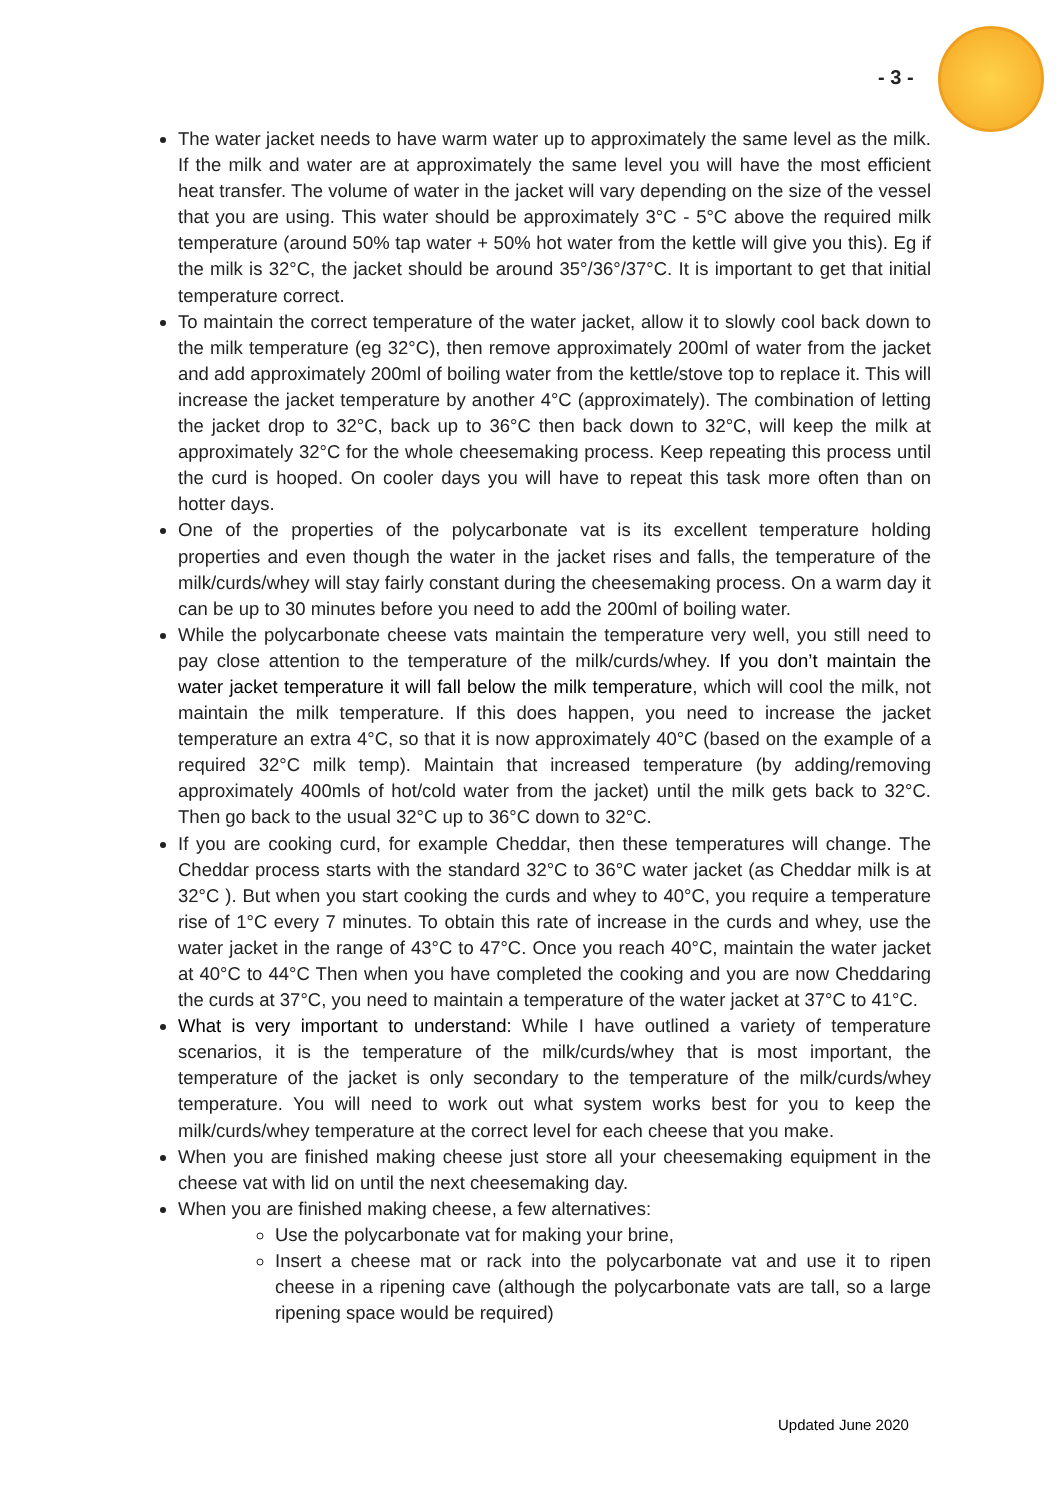- 3 -
The water jacket needs to have warm water up to approximately the same level as the milk. If the milk and water are at approximately the same level you will have the most efficient heat transfer. The volume of water in the jacket will vary depending on the size of the vessel that you are using. This water should be approximately 3°C - 5°C above the required milk temperature (around 50% tap water + 50% hot water from the kettle will give you this). Eg if the milk is 32°C, the jacket should be around 35°/36°/37°C. It is important to get that initial temperature correct.
To maintain the correct temperature of the water jacket, allow it to slowly cool back down to the milk temperature (eg 32°C), then remove approximately 200ml of water from the jacket and add approximately 200ml of boiling water from the kettle/stove top to replace it. This will increase the jacket temperature by another 4°C (approximately). The combination of letting the jacket drop to 32°C, back up to 36°C then back down to 32°C, will keep the milk at approximately 32°C for the whole cheesemaking process. Keep repeating this process until the curd is hooped. On cooler days you will have to repeat this task more often than on hotter days.
One of the properties of the polycarbonate vat is its excellent temperature holding properties and even though the water in the jacket rises and falls, the temperature of the milk/curds/whey will stay fairly constant during the cheesemaking process. On a warm day it can be up to 30 minutes before you need to add the 200ml of boiling water.
While the polycarbonate cheese vats maintain the temperature very well, you still need to pay close attention to the temperature of the milk/curds/whey. If you don’t maintain the water jacket temperature it will fall below the milk temperature, which will cool the milk, not maintain the milk temperature. If this does happen, you need to increase the jacket temperature an extra 4°C, so that it is now approximately 40°C (based on the example of a required 32°C milk temp). Maintain that increased temperature (by adding/removing approximately 400mls of hot/cold water from the jacket) until the milk gets back to 32°C. Then go back to the usual 32°C up to 36°C down to 32°C.
If you are cooking curd, for example Cheddar, then these temperatures will change. The Cheddar process starts with the standard 32°C to 36°C water jacket (as Cheddar milk is at 32°C ). But when you start cooking the curds and whey to 40°C, you require a temperature rise of 1°C every 7 minutes. To obtain this rate of increase in the curds and whey, use the water jacket in the range of 43°C to 47°C. Once you reach 40°C, maintain the water jacket at 40°C to 44°C Then when you have completed the cooking and you are now Cheddaring the curds at 37°C, you need to maintain a temperature of the water jacket at 37°C to 41°C.
What is very important to understand: While I have outlined a variety of temperature scenarios, it is the temperature of the milk/curds/whey that is most important, the temperature of the jacket is only secondary to the temperature of the milk/curds/whey temperature. You will need to work out what system works best for you to keep the milk/curds/whey temperature at the correct level for each cheese that you make.
When you are finished making cheese just store all your cheesemaking equipment in the cheese vat with lid on until the next cheesemaking day.
When you are finished making cheese, a few alternatives:
Use the polycarbonate vat for making your brine,
Insert a cheese mat or rack into the polycarbonate vat and use it to ripen cheese in a ripening cave (although the polycarbonate vats are tall, so a large ripening space would be required)
Updated June 2020